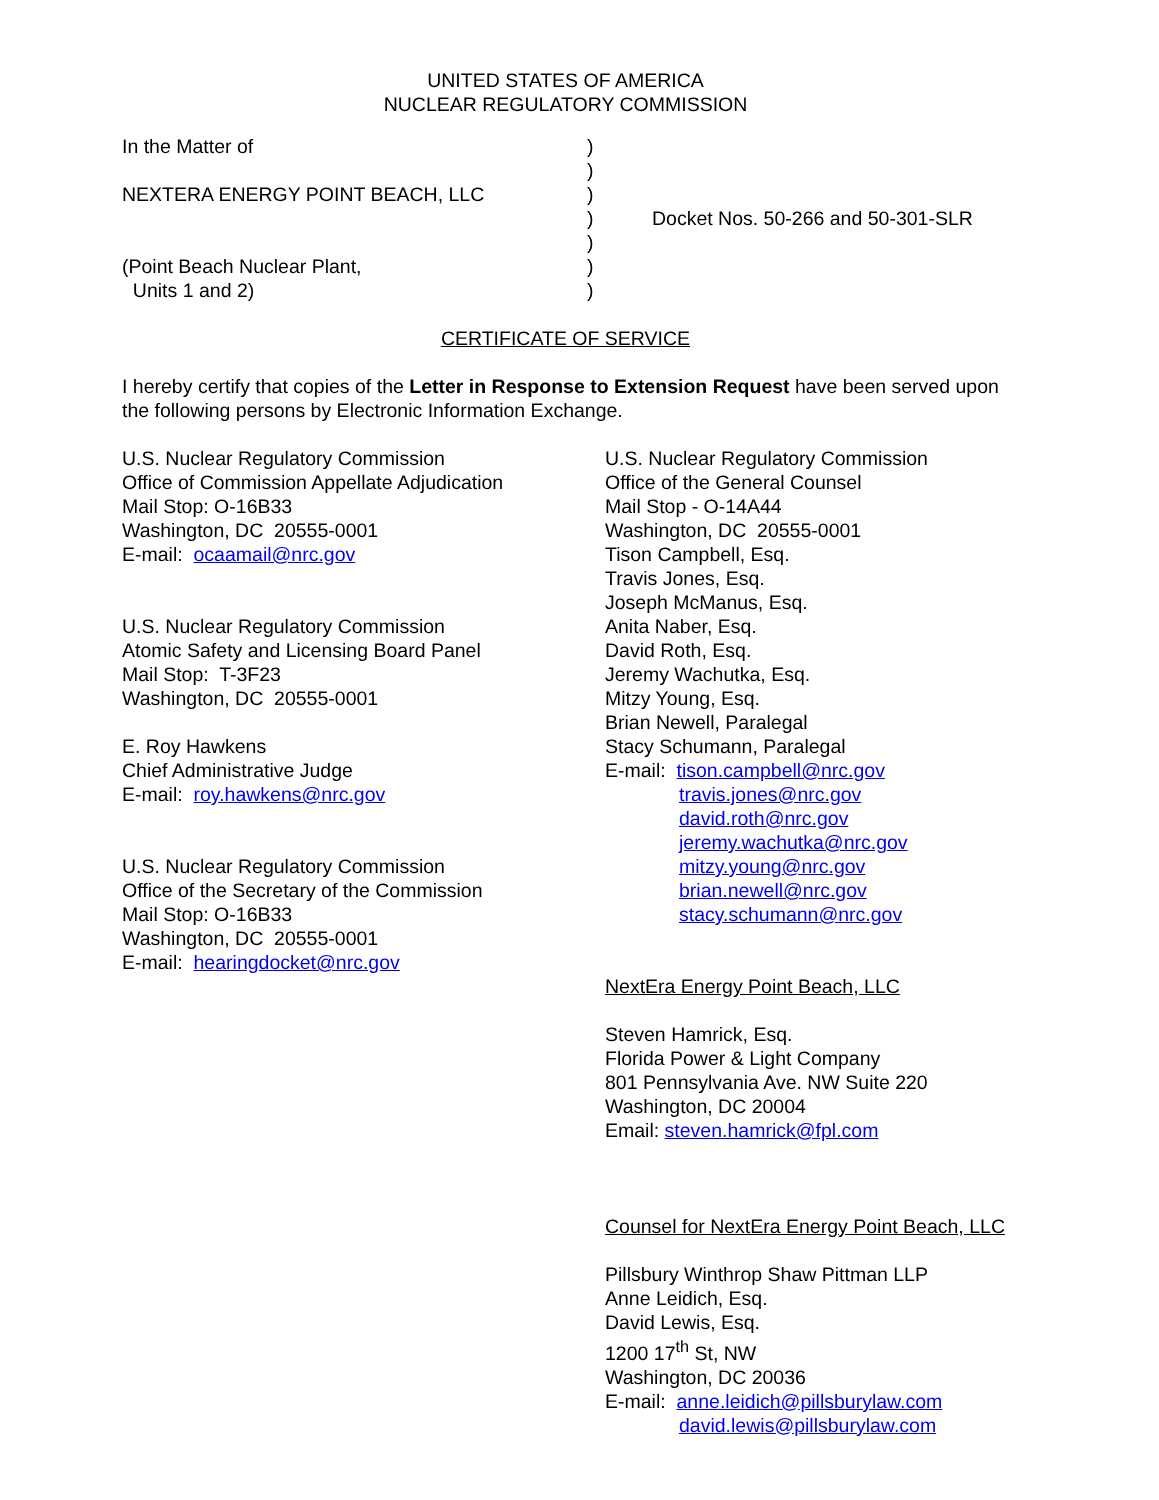UNITED STATES OF AMERICA
NUCLEAR REGULATORY COMMISSION
In the Matter of
NEXTERA ENERGY POINT BEACH, LLC
(Point Beach Nuclear Plant,
Units 1 and 2)
)
)
)
)
)
)
)
Docket Nos. 50-266 and 50-301-SLR
CERTIFICATE OF SERVICE
I hereby certify that copies of the Letter in Response to Extension Request have been served upon the following persons by Electronic Information Exchange.
U.S. Nuclear Regulatory Commission
Office of Commission Appellate Adjudication
Mail Stop: O-16B33
Washington, DC 20555-0001
E-mail: ocaamail@nrc.gov
U.S. Nuclear Regulatory Commission
Atomic Safety and Licensing Board Panel
Mail Stop: T-3F23
Washington, DC 20555-0001
E. Roy Hawkens
Chief Administrative Judge
E-mail: roy.hawkens@nrc.gov
U.S. Nuclear Regulatory Commission
Office of the Secretary of the Commission
Mail Stop: O-16B33
Washington, DC 20555-0001
E-mail: hearingdocket@nrc.gov
U.S. Nuclear Regulatory Commission
Office of the General Counsel
Mail Stop - O-14A44
Washington, DC 20555-0001
Tison Campbell, Esq.
Travis Jones, Esq.
Joseph McManus, Esq.
Anita Naber, Esq.
David Roth, Esq.
Jeremy Wachutka, Esq.
Mitzy Young, Esq.
Brian Newell, Paralegal
Stacy Schumann, Paralegal
E-mail: tison.campbell@nrc.gov
travis.jones@nrc.gov
david.roth@nrc.gov
jeremy.wachutka@nrc.gov
mitzy.young@nrc.gov
brian.newell@nrc.gov
stacy.schumann@nrc.gov
NextEra Energy Point Beach, LLC
Steven Hamrick, Esq.
Florida Power & Light Company
801 Pennsylvania Ave. NW Suite 220
Washington, DC 20004
Email: steven.hamrick@fpl.com
Counsel for NextEra Energy Point Beach, LLC
Pillsbury Winthrop Shaw Pittman LLP
Anne Leidich, Esq.
David Lewis, Esq.
1200 17<sup>th</sup> St, NW
Washington, DC 20036
E-mail: anne.leidich@pillsburylaw.com
david.lewis@pillsburylaw.com